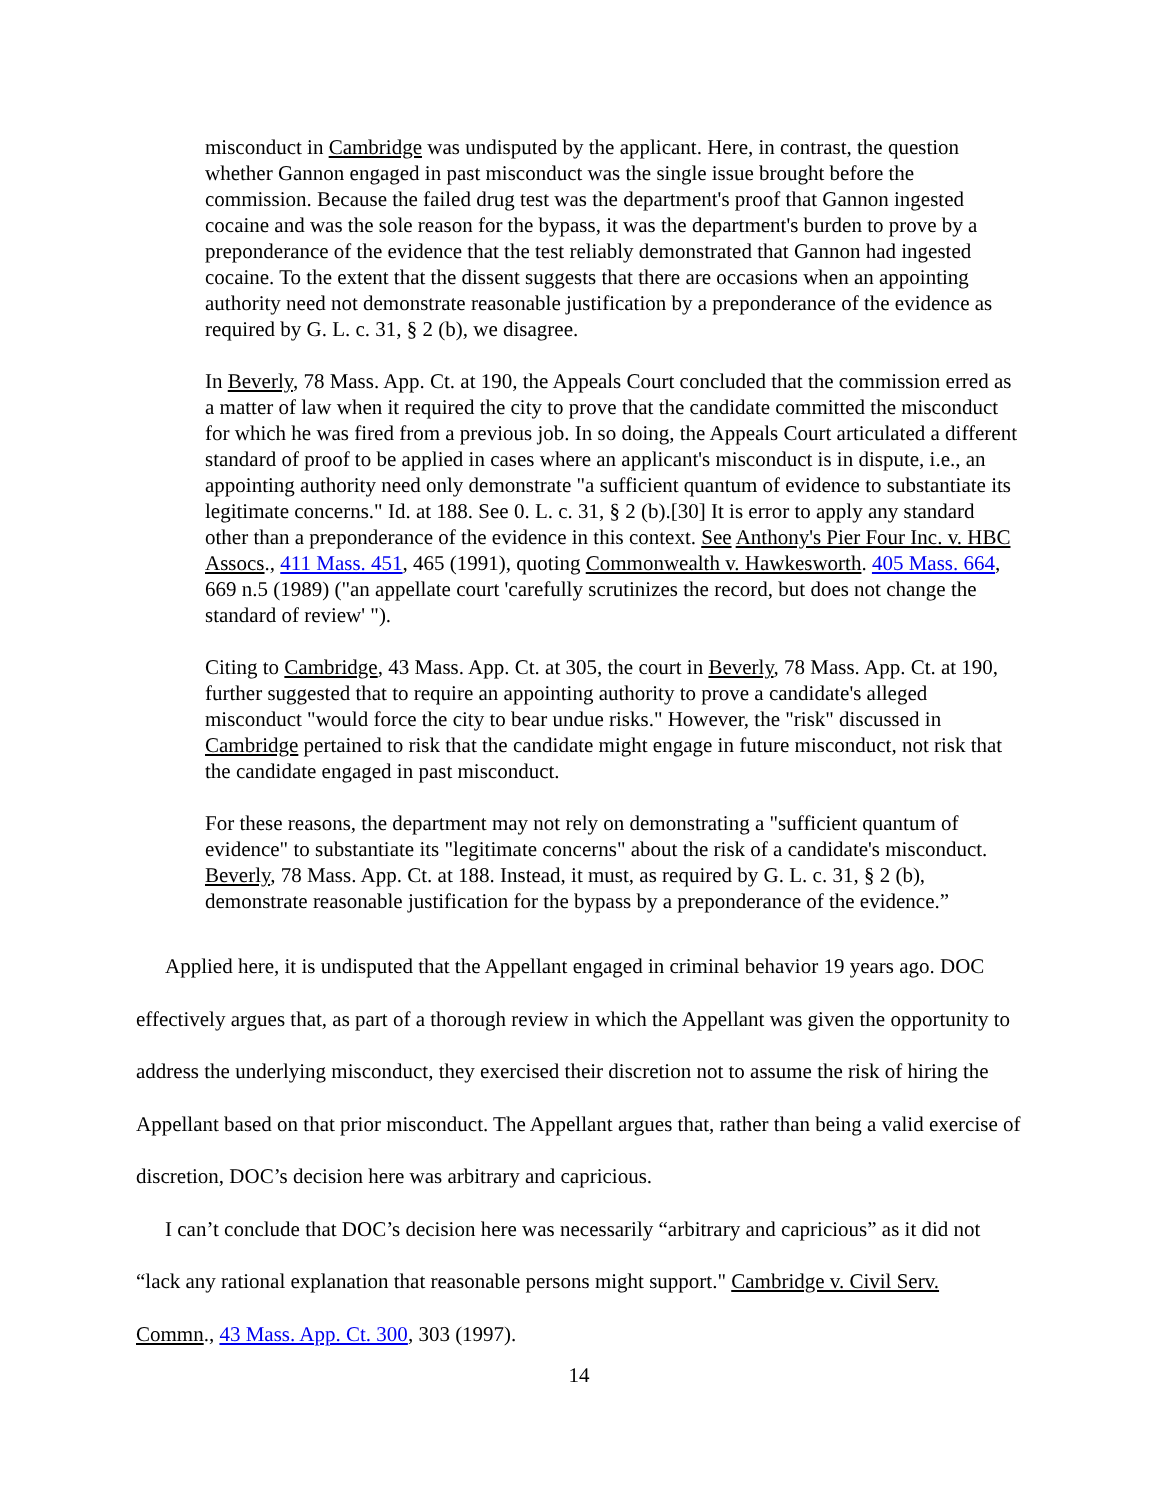misconduct in Cambridge was undisputed by the applicant. Here, in contrast, the question whether Gannon engaged in past misconduct was the single issue brought before the commission. Because the failed drug test was the department's proof that Gannon ingested cocaine and was the sole reason for the bypass, it was the department's burden to prove by a preponderance of the evidence that the test reliably demonstrated that Gannon had ingested cocaine. To the extent that the dissent suggests that there are occasions when an appointing authority need not demonstrate reasonable justification by a preponderance of the evidence as required by G. L. c. 31, § 2 (b), we disagree.
In Beverly, 78 Mass. App. Ct. at 190, the Appeals Court concluded that the commission erred as a matter of law when it required the city to prove that the candidate committed the misconduct for which he was fired from a previous job. In so doing, the Appeals Court articulated a different standard of proof to be applied in cases where an applicant's misconduct is in dispute, i.e., an appointing authority need only demonstrate "a sufficient quantum of evidence to substantiate its legitimate concerns." Id. at 188. See 0. L. c. 31, § 2 (b).[30] It is error to apply any standard other than a preponderance of the evidence in this context. See Anthony's Pier Four Inc. v. HBC Assocs., 411 Mass. 451, 465 (1991), quoting Commonwealth v. Hawkesworth. 405 Mass. 664, 669 n.5 (1989) ("an appellate court 'carefully scrutinizes the record, but does not change the standard of review' ").
Citing to Cambridge, 43 Mass. App. Ct. at 305, the court in Beverly, 78 Mass. App. Ct. at 190, further suggested that to require an appointing authority to prove a candidate's alleged misconduct "would force the city to bear undue risks." However, the "risk" discussed in Cambridge pertained to risk that the candidate might engage in future misconduct, not risk that the candidate engaged in past misconduct.
For these reasons, the department may not rely on demonstrating a "sufficient quantum of evidence" to substantiate its "legitimate concerns" about the risk of a candidate's misconduct. Beverly, 78 Mass. App. Ct. at 188. Instead, it must, as required by G. L. c. 31, § 2 (b), demonstrate reasonable justification for the bypass by a preponderance of the evidence.”
Applied here, it is undisputed that the Appellant engaged in criminal behavior 19 years ago. DOC effectively argues that, as part of a thorough review in which the Appellant was given the opportunity to address the underlying misconduct, they exercised their discretion not to assume the risk of hiring the Appellant based on that prior misconduct. The Appellant argues that, rather than being a valid exercise of discretion, DOC’s decision here was arbitrary and capricious.
I can’t conclude that DOC’s decision here was necessarily “arbitrary and capricious” as it did not “lack any rational explanation that reasonable persons might support." Cambridge v. Civil Serv. Commn., 43 Mass. App. Ct. 300, 303 (1997).
14